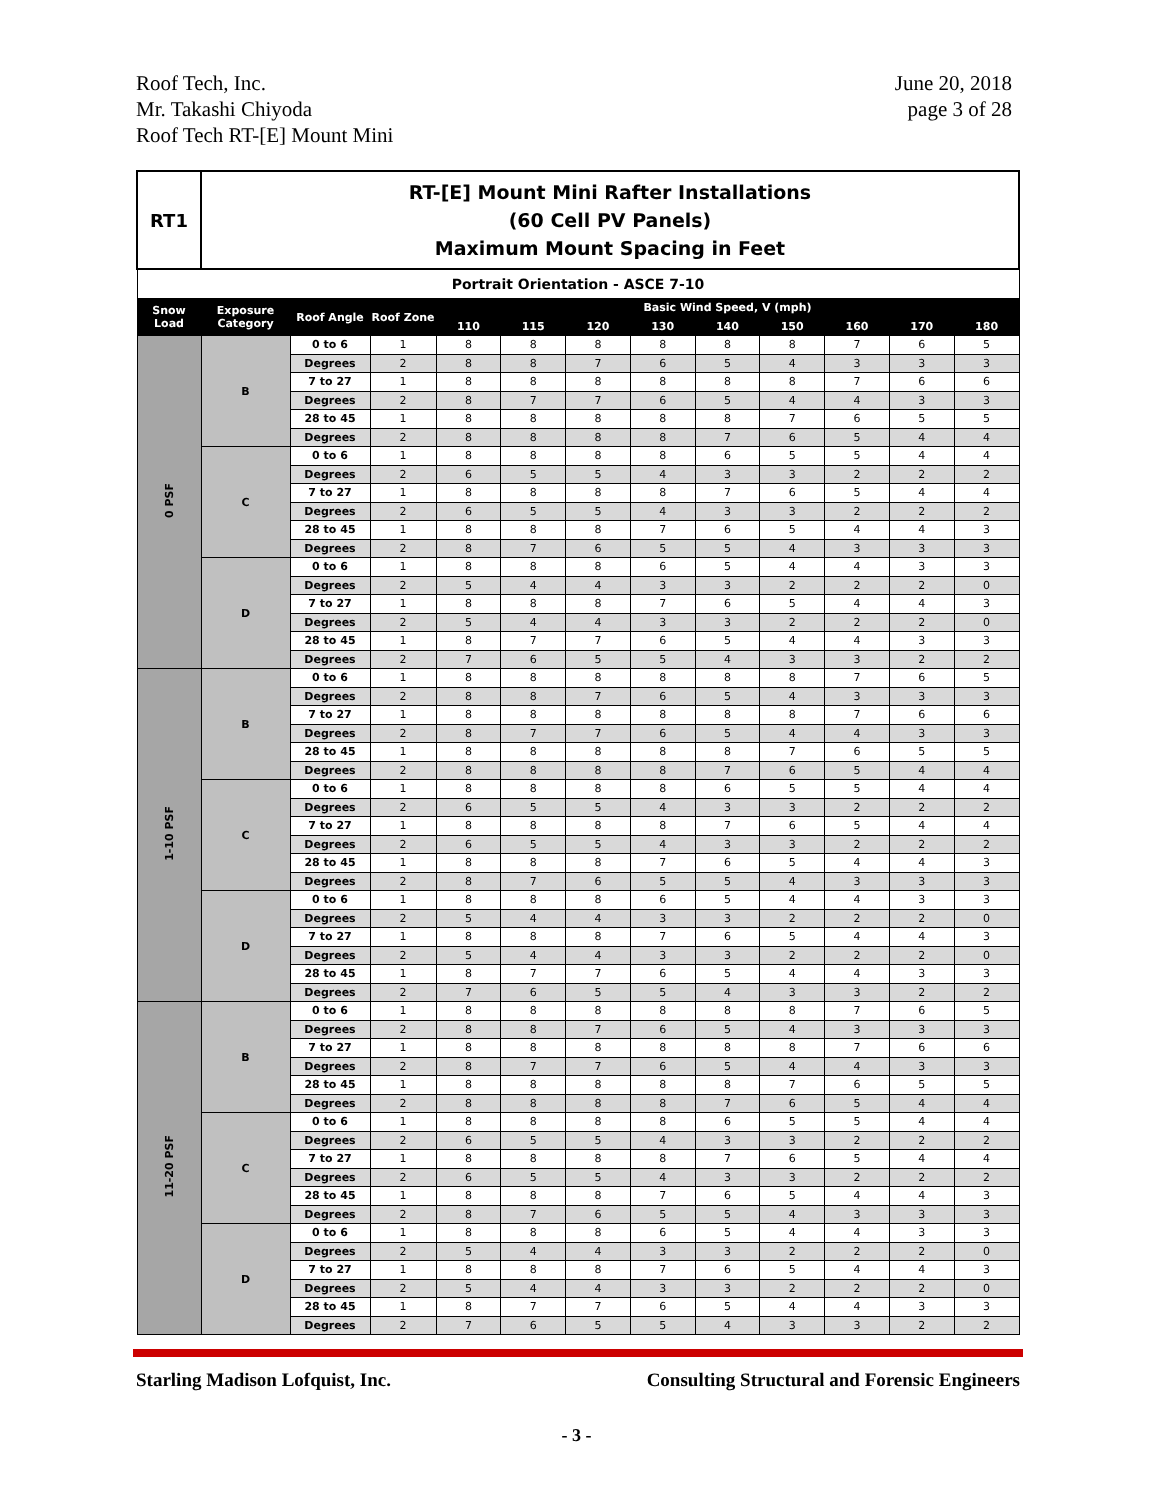Roof Tech, Inc.
Mr. Takashi Chiyoda
Roof Tech RT-[E] Mount Mini
June 20, 2018
page 3 of 28
| RT1 | RT-[E] Mount Mini Rafter Installations (60 Cell PV Panels) Maximum Mount Spacing in Feet | | | | | | | | | | | |
| Portrait Orientation - ASCE 7-10 | | | | | | | | | | | | |
| Snow Load | Exposure Category | Roof Angle | Roof Zone | Basic Wind Speed, V (mph) | | | | | | | | |
| | | | | 110 | 115 | 120 | 130 | 140 | 150 | 160 | 170 | 180 |
| 0 PSF | B | 0 to 6 | 1 | 8 | 8 | 8 | 8 | 8 | 8 | 7 | 6 | 5 |
| | | Degrees | 2 | 8 | 8 | 7 | 6 | 5 | 4 | 3 | 3 | 3 |
| | | 7 to 27 | 1 | 8 | 8 | 8 | 8 | 8 | 8 | 7 | 6 | 6 |
| | | Degrees | 2 | 8 | 7 | 7 | 6 | 5 | 4 | 4 | 3 | 3 |
| | | 28 to 45 | 1 | 8 | 8 | 8 | 8 | 8 | 7 | 6 | 5 | 5 |
| | | Degrees | 2 | 8 | 8 | 8 | 8 | 7 | 6 | 5 | 4 | 4 |
| | C | 0 to 6 | 1 | 8 | 8 | 8 | 8 | 6 | 5 | 5 | 4 | 4 |
| | | Degrees | 2 | 6 | 5 | 5 | 4 | 3 | 3 | 2 | 2 | 2 |
| | | 7 to 27 | 1 | 8 | 8 | 8 | 8 | 7 | 6 | 5 | 4 | 4 |
| | | Degrees | 2 | 6 | 5 | 5 | 4 | 3 | 3 | 2 | 2 | 2 |
| | | 28 to 45 | 1 | 8 | 8 | 8 | 7 | 6 | 5 | 4 | 4 | 3 |
| | | Degrees | 2 | 8 | 7 | 6 | 5 | 5 | 4 | 3 | 3 | 3 |
| | D | 0 to 6 | 1 | 8 | 8 | 8 | 6 | 5 | 4 | 4 | 3 | 3 |
| | | Degrees | 2 | 5 | 4 | 4 | 3 | 3 | 2 | 2 | 2 | 0 |
| | | 7 to 27 | 1 | 8 | 8 | 8 | 7 | 6 | 5 | 4 | 4 | 3 |
| | | Degrees | 2 | 5 | 4 | 4 | 3 | 3 | 2 | 2 | 2 | 0 |
| | | 28 to 45 | 1 | 8 | 7 | 7 | 6 | 5 | 4 | 4 | 3 | 3 |
| | | Degrees | 2 | 7 | 6 | 5 | 5 | 4 | 3 | 3 | 2 | 2 |
| 1-10 PSF | B | 0 to 6 | 1 | 8 | 8 | 8 | 8 | 8 | 8 | 7 | 6 | 5 |
| | | Degrees | 2 | 8 | 8 | 7 | 6 | 5 | 4 | 3 | 3 | 3 |
| | | 7 to 27 | 1 | 8 | 8 | 8 | 8 | 8 | 8 | 7 | 6 | 6 |
| | | Degrees | 2 | 8 | 7 | 7 | 6 | 5 | 4 | 4 | 3 | 3 |
| | | 28 to 45 | 1 | 8 | 8 | 8 | 8 | 8 | 7 | 6 | 5 | 5 |
| | | Degrees | 2 | 8 | 8 | 8 | 8 | 7 | 6 | 5 | 4 | 4 |
| | C | 0 to 6 | 1 | 8 | 8 | 8 | 8 | 6 | 5 | 5 | 4 | 4 |
| | | Degrees | 2 | 6 | 5 | 5 | 4 | 3 | 3 | 2 | 2 | 2 |
| | | 7 to 27 | 1 | 8 | 8 | 8 | 8 | 7 | 6 | 5 | 4 | 4 |
| | | Degrees | 2 | 6 | 5 | 5 | 4 | 3 | 3 | 2 | 2 | 2 |
| | | 28 to 45 | 1 | 8 | 8 | 8 | 7 | 6 | 5 | 4 | 4 | 3 |
| | | Degrees | 2 | 8 | 7 | 6 | 5 | 5 | 4 | 3 | 3 | 3 |
| | D | 0 to 6 | 1 | 8 | 8 | 8 | 6 | 5 | 4 | 4 | 3 | 3 |
| | | Degrees | 2 | 5 | 4 | 4 | 3 | 3 | 2 | 2 | 2 | 0 |
| | | 7 to 27 | 1 | 8 | 8 | 8 | 7 | 6 | 5 | 4 | 4 | 3 |
| | | Degrees | 2 | 5 | 4 | 4 | 3 | 3 | 2 | 2 | 2 | 0 |
| | | 28 to 45 | 1 | 8 | 7 | 7 | 6 | 5 | 4 | 4 | 3 | 3 |
| | | Degrees | 2 | 7 | 6 | 5 | 5 | 4 | 3 | 3 | 2 | 2 |
| 11-20 PSF | B | 0 to 6 | 1 | 8 | 8 | 8 | 8 | 8 | 8 | 7 | 6 | 5 |
| | | Degrees | 2 | 8 | 8 | 7 | 6 | 5 | 4 | 3 | 3 | 3 |
| | | 7 to 27 | 1 | 8 | 8 | 8 | 8 | 8 | 8 | 7 | 6 | 6 |
| | | Degrees | 2 | 8 | 7 | 7 | 6 | 5 | 4 | 4 | 3 | 3 |
| | | 28 to 45 | 1 | 8 | 8 | 8 | 8 | 8 | 7 | 6 | 5 | 5 |
| | | Degrees | 2 | 8 | 8 | 8 | 8 | 7 | 6 | 5 | 4 | 4 |
| | C | 0 to 6 | 1 | 8 | 8 | 8 | 8 | 6 | 5 | 5 | 4 | 4 |
| | | Degrees | 2 | 6 | 5 | 5 | 4 | 3 | 3 | 2 | 2 | 2 |
| | | 7 to 27 | 1 | 8 | 8 | 8 | 8 | 7 | 6 | 5 | 4 | 4 |
| | | Degrees | 2 | 6 | 5 | 5 | 4 | 3 | 3 | 2 | 2 | 2 |
| | | 28 to 45 | 1 | 8 | 8 | 8 | 7 | 6 | 5 | 4 | 4 | 3 |
| | | Degrees | 2 | 8 | 7 | 6 | 5 | 5 | 4 | 3 | 3 | 3 |
| | D | 0 to 6 | 1 | 8 | 8 | 8 | 6 | 5 | 4 | 4 | 3 | 3 |
| | | Degrees | 2 | 5 | 4 | 4 | 3 | 3 | 2 | 2 | 2 | 0 |
| | | 7 to 27 | 1 | 8 | 8 | 8 | 7 | 6 | 5 | 4 | 4 | 3 |
| | | Degrees | 2 | 5 | 4 | 4 | 3 | 3 | 2 | 2 | 2 | 0 |
| | | 28 to 45 | 1 | 8 | 7 | 7 | 6 | 5 | 4 | 4 | 3 | 3 |
| | | Degrees | 2 | 7 | 6 | 5 | 5 | 4 | 3 | 3 | 2 | 2 |
Starling Madison Lofquist, Inc.
Consulting Structural and Forensic Engineers
- 3 -